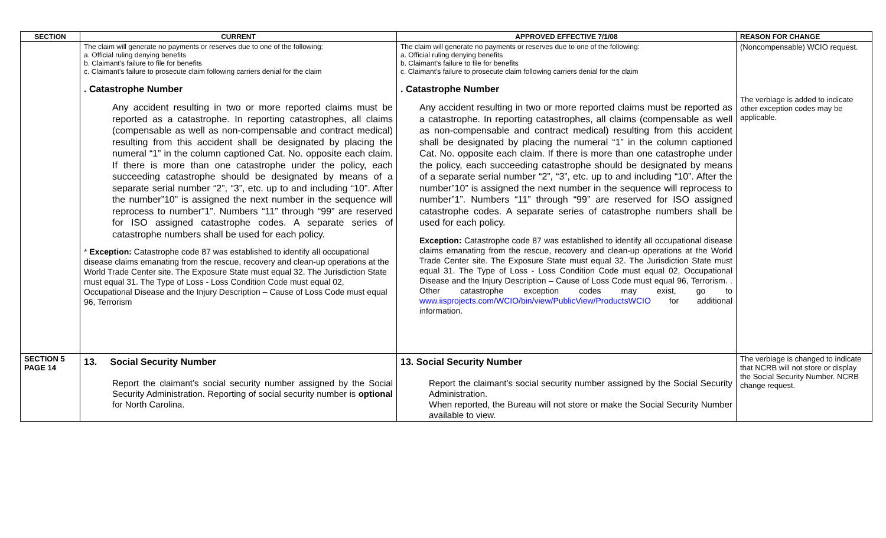| SECTION | CURRENT | APPROVED EFFECTIVE 7/1/08 | REASON FOR CHANGE |
| --- | --- | --- | --- |
| | The claim will generate no payments or reserves due to one of the following: a. Official ruling denying benefits b. Claimant's failure to file for benefits c. Claimant's failure to prosecute claim following carriers denial for the claim . Catastrophe Number Any accident resulting in two or more reported claims must be reported as a catastrophe. In reporting catastrophes, all claims (compensable as well as non-compensable and contract medical) resulting from this accident shall be designated by placing the numeral “1” in the column captioned Cat. No. opposite each claim. If there is more than one catastrophe under the policy, each succeeding catastrophe should be designated by means of a separate serial number “2”, “3”, etc. up to and including “10”. After the number”10” is assigned the next number in the sequence will reprocess to number”1”. Numbers “11” through “99” are reserved for ISO assigned catastrophe codes. A separate series of catastrophe numbers shall be used for each policy. * Exception: Catastrophe code 87 was established to identify all occupational disease claims emanating from the rescue, recovery and clean-up operations at the World Trade Center site. The Exposure State must equal 32. The Jurisdiction State must equal 31. The Type of Loss - Loss Condition Code must equal 02, Occupational Disease and the Injury Description – Cause of Loss Code must equal 96, Terrorism | The claim will generate no payments or reserves due to one of the following: a. Official ruling denying benefits b. Claimant's failure to file for benefits c. Claimant's failure to prosecute claim following carriers denial for the claim . Catastrophe Number Any accident resulting in two or more reported claims must be reported as a catastrophe. In reporting catastrophes, all claims (compensable as well as non-compensable and contract medical) resulting from this accident shall be designated by placing the numeral “1” in the column captioned Cat. No. opposite each claim. If there is more than one catastrophe under the policy, each succeeding catastrophe should be designated by means of a separate serial number “2”, “3”, etc. up to and including “10”. After the number”10” is assigned the next number in the sequence will reprocess to number”1”. Numbers “11” through “99” are reserved for ISO assigned catastrophe codes. A separate series of catastrophe numbers shall be used for each policy. Exception: Catastrophe code 87 was established to identify all occupational disease claims emanating from the rescue, recovery and clean-up operations at the World Trade Center site. The Exposure State must equal 32. The Jurisdiction State must equal 31. The Type of Loss - Loss Condition Code must equal 02, Occupational Disease and the Injury Description – Cause of Loss Code must equal 96, Terrorism. . Other catastrophe exception codes may exist, go to www.iisprojects.com/WCIO/bin/view/PublicView/ProductsWCIO for additional information. | (Noncompensable) WCIO request. The verbiage is added to indicate other exception codes may be applicable. |
| SECTION 5 PAGE 14 | 13. Social Security Number Report the claimant’s social security number assigned by the Social Security Administration. Reporting of social security number is optional for North Carolina. | 13. Social Security Number Report the claimant’s social security number assigned by the Social Security Administration. When reported, the Bureau will not store or make the Social Security Number available to view. | The verbiage is changed to indicate that NCRB will not store or display the Social Security Number. NCRB change request. |